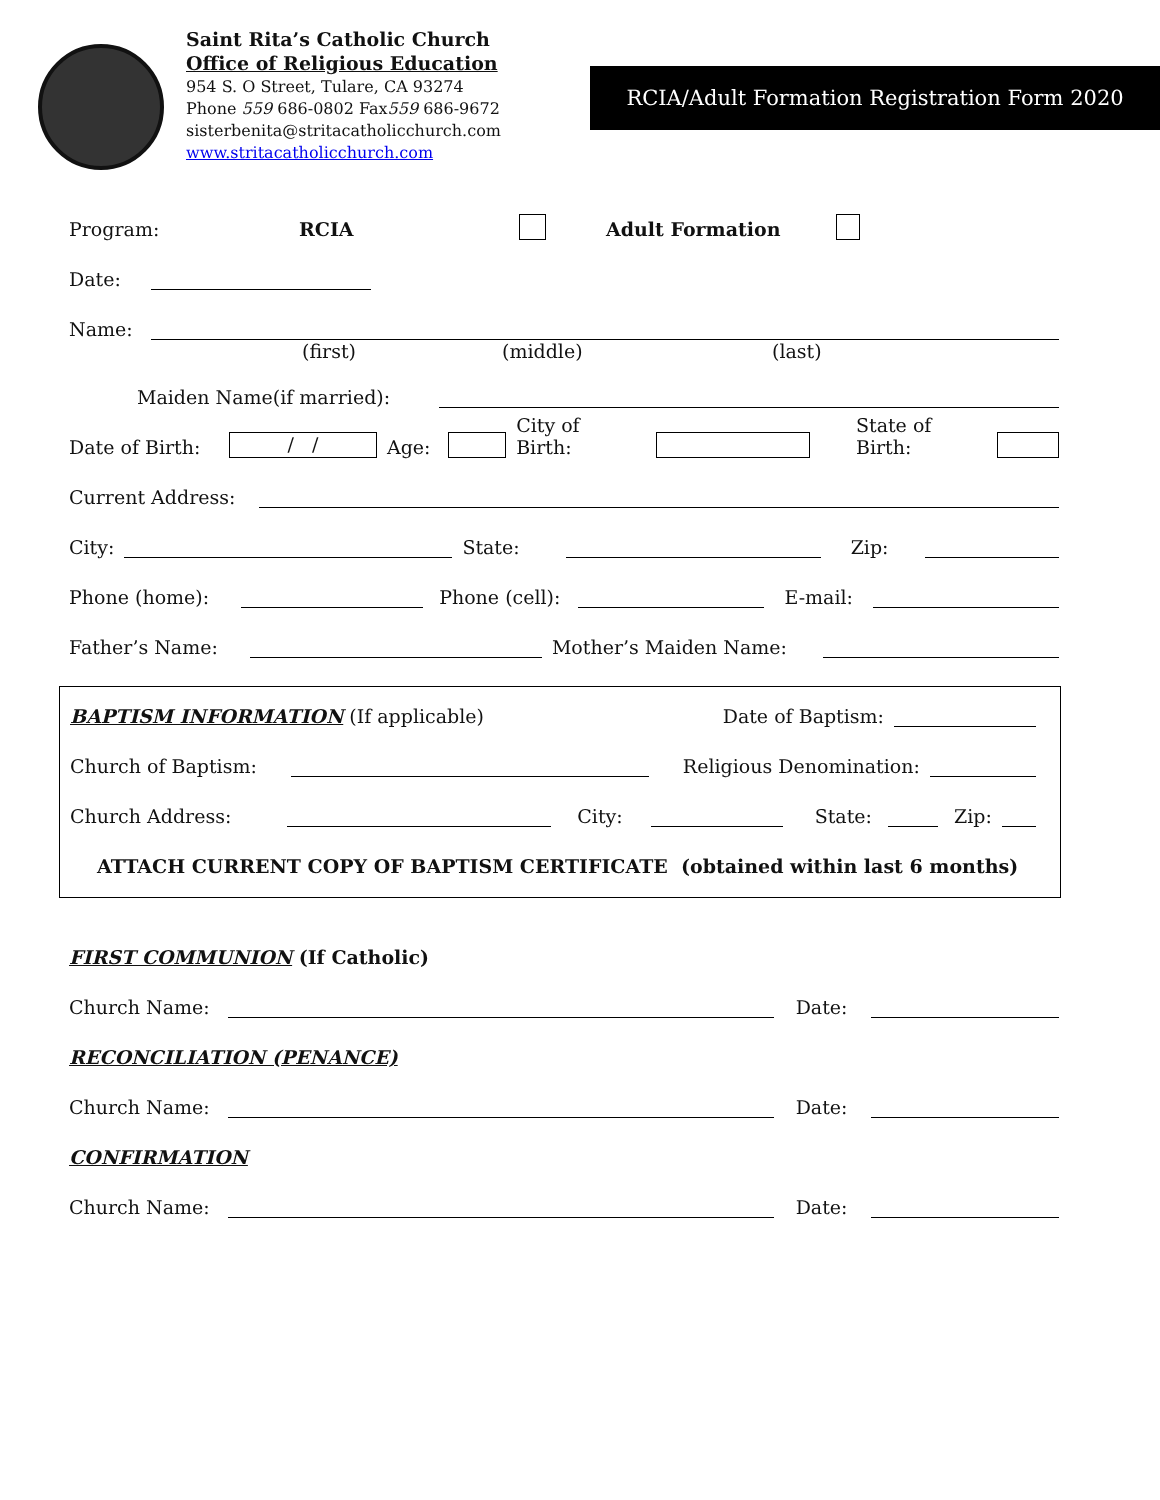Saint Rita’s Catholic Church
Office of Religious Education
954 S. O Street, Tulare, CA 93274
Phone 559 686-0802 Fax559 686-9672
sisterbenita@stritacatholicchurch.com
www.stritacatholicchurch.com
RCIA/Adult Formation Registration Form 2020
Program: RCIA Adult Formation
Date:
Name:
(first) (middle) (last)
Maiden Name(if married):
Date of Birth: / / Age: City of Birth: State of Birth:
Current Address:
City: State: Zip:
Phone (home): Phone (cell): E-mail:
Father’s Name: Mother’s Maiden Name:
BAPTISM INFORMATION (If applicable) Date of Baptism:
Church of Baptism: Religious Denomination:
Church Address: City: State: Zip:
ATTACH CURRENT COPY OF BAPTISM CERTIFICATE (obtained within last 6 months)
FIRST COMMUNION (If Catholic)
Church Name: Date:
RECONCILIATION (PENANCE)
Church Name: Date:
CONFIRMATION
Church Name: Date: